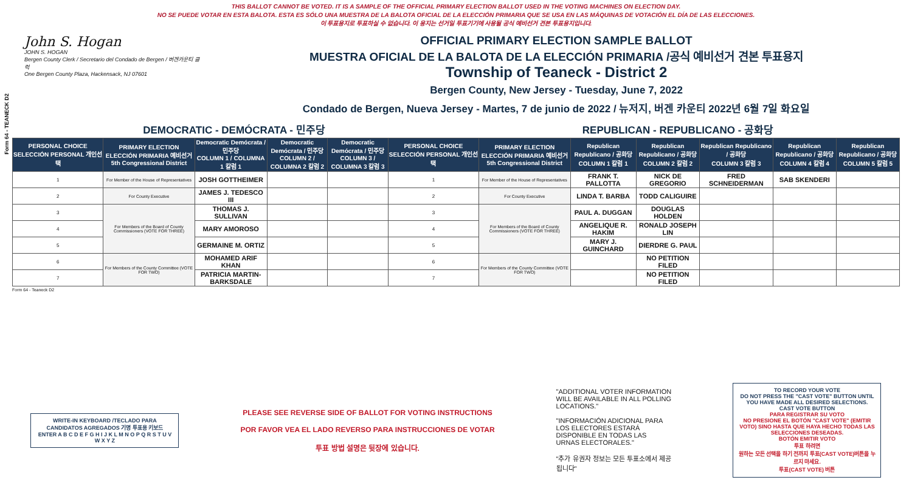Form 64 - TEANECK D2
THIS BALLOT CANNOT BE VOTED. IT IS A SAMPLE OF THE OFFICIAL PRIMARY ELECTION BALLOT USED IN THE VOTING MACHINES ON ELECTION DAY.
NO SE PUEDE VOTAR EN ESTA BALOTA. ESTA ES SÓLO UNA MUESTRA DE LA BALOTA OFICIAL DE LA ELECCIÓN PRIMARIA QUE SE USA EN LAS MÁQUINAS DE VOTACIÓN EL DÍA DE LAS ELECCIONES.
이 투표용지로 투표하실 수 없습니다. 이 용지는 선거일 투표기기에 사용될 공식 예비선거 견본 투표용지입니다.
John S. Hogan
JOHN S. HOGAN
Bergen County Clerk / Secretario del Condado de Bergen / 버겐카운티 클럭
One Bergen County Plaza, Hackensack, NJ 07601
OFFICIAL PRIMARY ELECTION SAMPLE BALLOT
MUESTRA OFICIAL DE LA BALOTA DE LA ELECCIÓN PRIMARIA /공식 예비선거 견본 투표용지
Township of Teaneck - District 2
Bergen County, New Jersey - Tuesday, June 7, 2022
Condado de Bergen, Nueva Jersey - Martes, 7 de junio de 2022 / 뉴저지, 버겐 카운티 2022년 6월 7일 화요일
DEMOCRATIC - DEMÓCRATA - 민주당 REPUBLICAN - REPUBLICANO - 공화당
| PERSONAL CHOICE SELECCIÓN PERSONAL 개인선택 | PRIMARY ELECTION ELECCIÓN PRIMARIA 예비선거 5th Congressional District | Democratic Demócrata / 민주당 COLUMN 1 / COLUMNA 1 칼럼 1 | Democratic Demócrata / 민주당 COLUMN 2 / COLUMNA 2 칼럼 2 | Democratic Demócrata / 민주당 COLUMN 3 / COLUMNA 3 칼럼 3 | PERSONAL CHOICE SELECCIÓN PERSONAL 개인선택 | PRIMARY ELECTION ELECCIÓN PRIMARIA 예비선거 5th Congressional District | Republican Republicano / 공화당 COLUMN 1 칼럼 1 | Republican Republicano / 공화당 COLUMN 2 칼럼 2 | Republican Republicano / 공화당 COLUMN 3 칼럼 3 | Republican Republicano / 공화당 COLUMN 4 칼럼 4 | Republican Republicano / 공화당 COLUMN 5 칼럼 5 |
| --- | --- | --- | --- | --- | --- | --- | --- | --- | --- | --- | --- |
| 1 | For Member of the House of Representatives | JOSH GOTTHEIMER | | | 1 | For Member of the House of Representatives | FRANK T. PALLOTTA | NICK DE GREGORIO | FRED SCHNEIDERMAN | SAB SKENDERI | |
| 2 | For County Executive | JAMES J. TEDESCO III | | | 2 | For County Executive | LINDA T. BARBA | TODD CALIGUIRE | | | |
| 3 | For Members of the Board of County Commissioners (VOTE FOR THREE) | THOMAS J. SULLIVAN | | | 3 | For Members of the Board of County Commissioners (VOTE FOR THREE) | PAUL A. DUGGAN | DOUGLAS HOLDEN | | | |
| 4 | | MARY AMOROSO | | | 4 | | ANGELIQUE R. HAKIM | RONALD JOSEPH LIN | | | |
| 5 | | GERMAINE M. ORTIZ | | | 5 | | MARY J. GUINCHARD | DIERDRE G. PAUL | | | |
| 6 | For Members of the County Committee (VOTE FOR TWO) | MOHAMED ARIF KHAN | | | 6 | For Members of the County Committee (VOTE FOR TWO) | | NO PETITION FILED | | | |
| 7 | | PATRICIA MARTIN-BARKSDALE | | | 7 | | | NO PETITION FILED | | | |
Form 64 - Teaneck D2
WRITE-IN KEYBOARD /TECLADO PARA CANDIDATOS AGREGADOS 기명 투표용 키보드
ENTER A B C D E F G H I J K L M N O P Q R S T U V W X Y Z
PLEASE SEE REVERSE SIDE OF BALLOT FOR VOTING INSTRUCTIONS
POR FAVOR VEA EL LADO REVERSO PARA INSTRUCCIONES DE VOTAR
투표 방법 설명은 뒷장에 있습니다.
"ADDITIONAL VOTER INFORMATION WILL BE AVAILABLE IN ALL POLLING LOCATIONS."
"INFORMACIÓN ADICIONAL PARA LOS ELECTORES ESTARÁ DISPONIBLE EN TODAS LAS URNAS ELECTORALES."
"추가 유권자 정보는 모든 투표소에서 제공됩니다"
TO RECORD YOUR VOTE
DO NOT PRESS THE "CAST VOTE" BUTTON UNTIL YOU HAVE MADE ALL DESIRED SELECTIONS.
CAST VOTE BUTTON
PARA REGISTRAR SU VOTO
NO PRESIONE EL BOTÓN "CAST VOTE" (EMITIR VOTO) SINO HASTA QUE HAYA HECHO TODAS LAS SELECCIONES DESEADAS.
BOTÓN EMITIR VOTO
투표 하려면
원하는 모든 선택을 하기 전까지 투표(CAST VOTE)버튼을 누르지 마세요.
투표(CAST VOTE) 버튼